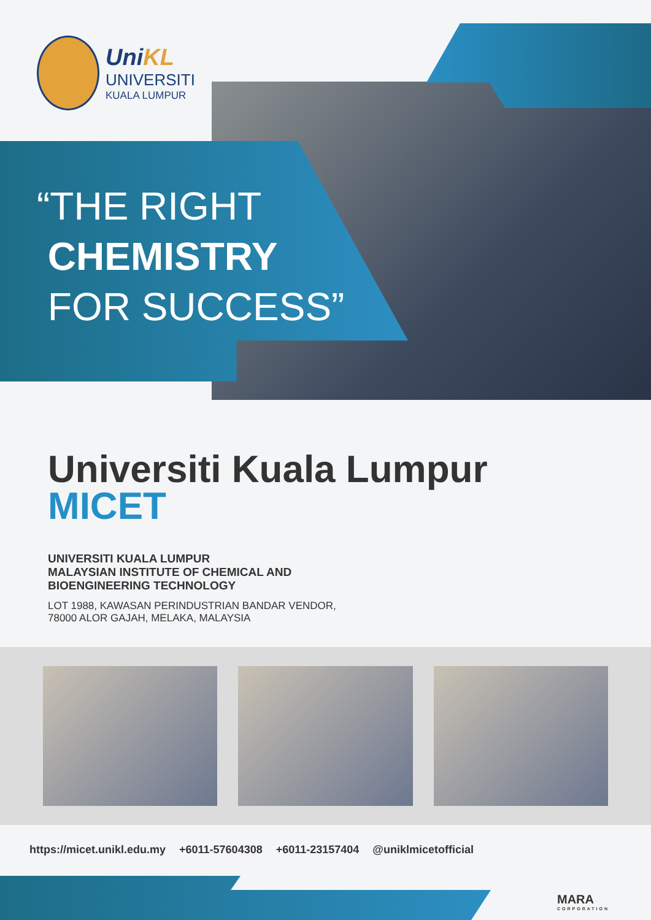UniKL
UNIVERSITI
KUALA LUMPUR
“THE RIGHT
CHEMISTRY
FOR SUCCESS”
Universiti Kuala Lumpur
MICET
UNIVERSITI KUALA LUMPUR
MALAYSIAN INSTITUTE OF CHEMICAL AND
BIOENGINEERING TECHNOLOGY
LOT 1988, KAWASAN PERINDUSTRIAN BANDAR VENDOR,
78000 ALOR GAJAH, MELAKA, MALAYSIA
https://micet.unikl.edu.my +6011-57604308 +6011-23157404 @uniklmicetofficial
MARA
CORPORATION